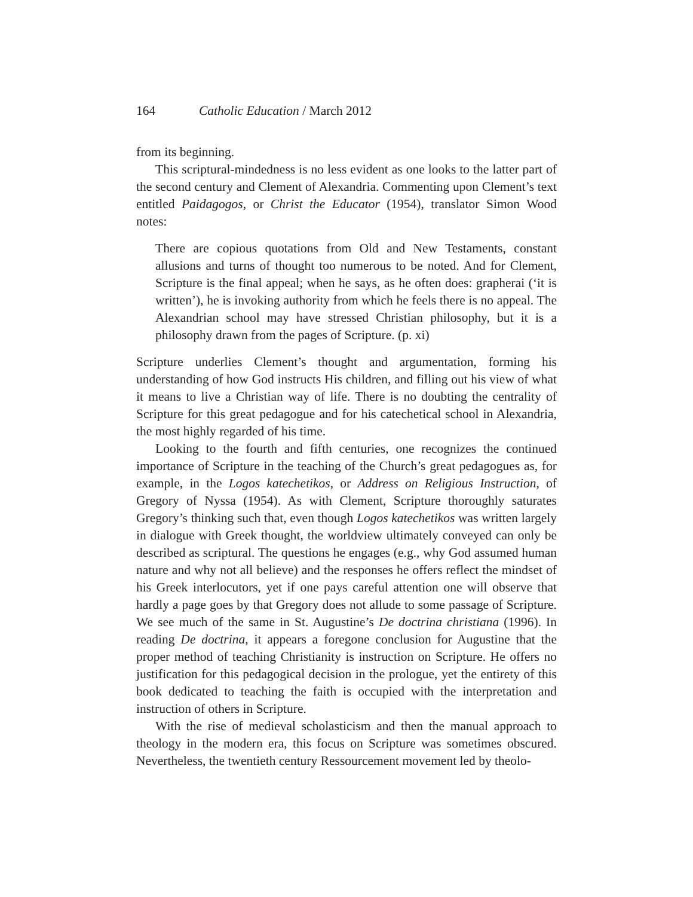164 Catholic Education / March 2012
from its beginning.
This scriptural-mindedness is no less evident as one looks to the latter part of the second century and Clement of Alexandria. Commenting upon Clement’s text entitled Paidagogos, or Christ the Educator (1954), translator Simon Wood notes:
There are copious quotations from Old and New Testaments, constant allusions and turns of thought too numerous to be noted. And for Clement, Scripture is the final appeal; when he says, as he often does: grapherai (‘it is written’), he is invoking authority from which he feels there is no appeal. The Alexandrian school may have stressed Christian philosophy, but it is a philosophy drawn from the pages of Scripture. (p. xi)
Scripture underlies Clement’s thought and argumentation, forming his understanding of how God instructs His children, and filling out his view of what it means to live a Christian way of life. There is no doubting the centrality of Scripture for this great pedagogue and for his catechetical school in Alexandria, the most highly regarded of his time.
Looking to the fourth and fifth centuries, one recognizes the continued importance of Scripture in the teaching of the Church’s great pedagogues as, for example, in the Logos katechetikos, or Address on Religious Instruction, of Gregory of Nyssa (1954). As with Clement, Scripture thoroughly saturates Gregory’s thinking such that, even though Logos katechetikos was written largely in dialogue with Greek thought, the worldview ultimately conveyed can only be described as scriptural. The questions he engages (e.g., why God assumed human nature and why not all believe) and the responses he offers reflect the mindset of his Greek interlocutors, yet if one pays careful attention one will observe that hardly a page goes by that Gregory does not allude to some passage of Scripture. We see much of the same in St. Augustine’s De doctrina christiana (1996). In reading De doctrina, it appears a foregone conclusion for Augustine that the proper method of teaching Christianity is instruction on Scripture. He offers no justification for this pedagogical decision in the prologue, yet the entirety of this book dedicated to teaching the faith is occupied with the interpretation and instruction of others in Scripture.
With the rise of medieval scholasticism and then the manual approach to theology in the modern era, this focus on Scripture was sometimes obscured. Nevertheless, the twentieth century Ressourcement movement led by theolo-